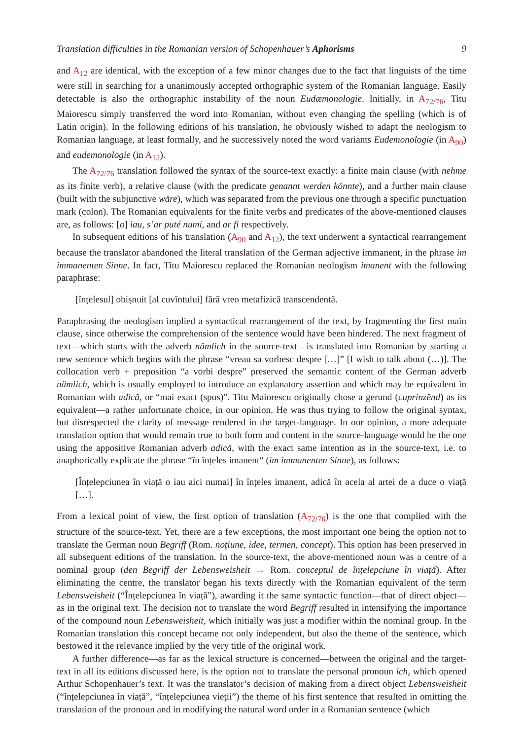Translation difficulties in the Romanian version of Schopenhauer’s Aphorisms 9
and A<sub>12</sub> are identical, with the exception of a few minor changes due to the fact that linguists of the time were still in searching for a unanimously accepted orthographic system of the Romanian language. Easily detectable is also the orthographic instability of the noun Eudæmonologie. Initially, in A<sub>72/76</sub>, Titu Maiorescu simply transferred the word into Romanian, without even changing the spelling (which is of Latin origin). In the following editions of his translation, he obviously wished to adapt the neologism to Romanian language, at least formally, and he successively noted the word variants Eudemonologie (in A<sub>90</sub>) and eudemonologie (in A<sub>12</sub>).
The A<sub>72/76</sub> translation followed the syntax of the source-text exactly: a finite main clause (with nehme as its finite verb), a relative clause (with the predicate genannt werden könnte), and a further main clause (built with the subjunctive wäre), which was separated from the previous one through a specific punctuation mark (colon). The Romanian equivalents for the finite verbs and predicates of the above-mentioned clauses are, as follows: [o] iau, s’ar puté numi, and ar fi respectively.
In subsequent editions of his translation (A<sub>90</sub> and A<sub>12</sub>), the text underwent a syntactical rearrangement because the translator abandoned the literal translation of the German adjective immanent, in the phrase im immanenten Sinne. In fact, Titu Maiorescu replaced the Romanian neologism imanent with the following paraphrase:
[înțelesul] obișnuit [al cuvîntului] fără vreo metafizică transcendentă.
Paraphrasing the neologism implied a syntactical rearrangement of the text, by fragmenting the first main clause, since otherwise the comprehension of the sentence would have been hindered. The next fragment of text—which starts with the adverb nämlich in the source-text—is translated into Romanian by starting a new sentence which begins with the phrase “vreau sa vorbesc despre […]” [I wish to talk about (…)]. The collocation verb + preposition “a vorbi despre” preserved the semantic content of the German adverb nämlich, which is usually employed to introduce an explanatory assertion and which may be equivalent in Romanian with adică, or “mai exact (spus)”. Titu Maiorescu originally chose a gerund (cuprinzĕnd) as its equivalent—a rather unfortunate choice, in our opinion. He was thus trying to follow the original syntax, but disrespected the clarity of message rendered in the target-language. In our opinion, a more adequate translation option that would remain true to both form and content in the source-language would be the one using the appositive Romanian adverb adică, with the exact same intention as in the source-text, i.e. to anaphorically explicate the phrase “în înțeles imanent“ (im immanenten Sinne), as follows:
[Înțelepciunea în viață o iau aici numai] în înțeles imanent, adică în acela al artei de a duce o viață […].
From a lexical point of view, the first option of translation (A<sub>72/76</sub>) is the one that complied with the structure of the source-text. Yet, there are a few exceptions, the most important one being the option not to translate the German noun Begriff (Rom. noțiune, idee, termen, concept). This option has been preserved in all subsequent editions of the translation. In the source-text, the above-mentioned noun was a centre of a nominal group (den Begriff der Lebensweisheit → Rom. conceptul de înțelepciune în viață). After eliminating the centre, the translator began his texts directly with the Romanian equivalent of the term Lebensweisheit (“Înțelepciunea în viață”), awarding it the same syntactic function—that of direct object—as in the original text. The decision not to translate the word Begriff resulted in intensifying the importance of the compound noun Lebensweisheit, which initially was just a modifier within the nominal group. In the Romanian translation this concept became not only independent, but also the theme of the sentence, which bestowed it the relevance implied by the very title of the original work.
A further difference—as far as the lexical structure is concerned—between the original and the target-text in all its editions discussed here, is the option not to translate the personal pronoun ich, which opened Arthur Schopenhauer’s text. It was the translator’s decision of making from a direct object Lebensweisheit (“înțelepciunea în viață”, “înțelepciunea vieții”) the theme of his first sentence that resulted in omitting the translation of the pronoun and in modifying the natural word order in a Romanian sentence (which